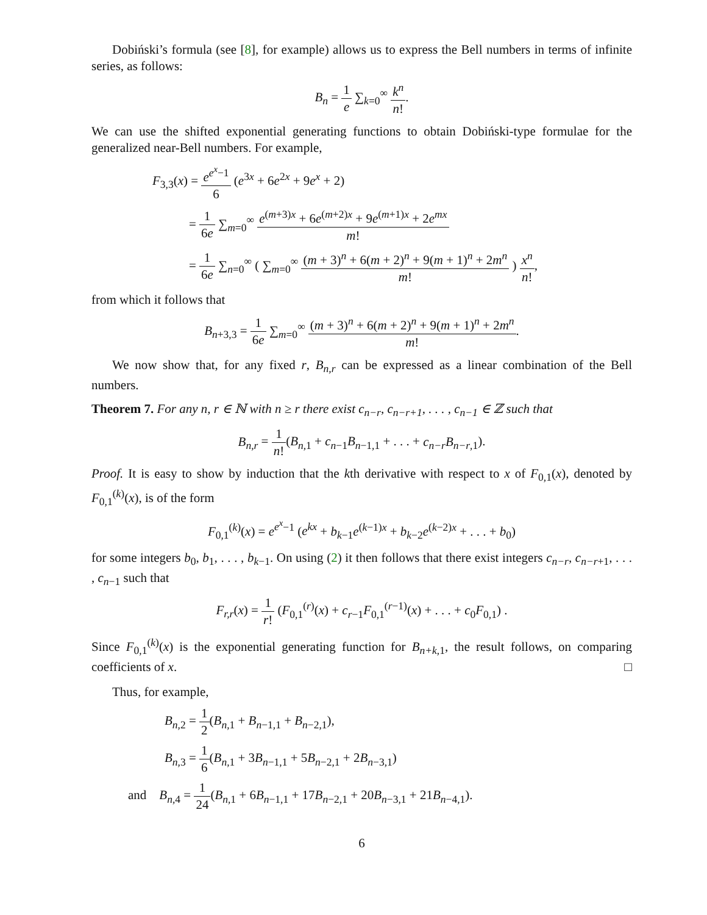Dobiński’s formula (see [8], for example) allows us to express the Bell numbers in terms of infinite series, as follows:
B<sub>n</sub> = 1 e ∑<sub>k=0</sub><sup>∞</sup> k<sup>n</sup> n!.
We can use the shifted exponential generating functions to obtain Dobiński-type formulae for the generalized near-Bell numbers. For example,
F<sub>3,3</sub>(x) = e<sup>e<sup>x</sup>−1</sup> 6 (e<sup>3x</sup> + 6e<sup>2x</sup> + 9e<sup>x</sup> + 2)
= 1 6e ∑<sub>m=0</sub><sup>∞</sup> e<sup>(m+3)x</sup> + 6e<sup>(m+2)x</sup> + 9e<sup>(m+1)x</sup> + 2e<sup>mx</sup> m!
= 1 6e ∑<sub>n=0</sub><sup>∞</sup> ( ∑<sub>m=0</sub><sup>∞</sup> (m + 3)<sup>n</sup> + 6(m + 2)<sup>n</sup> + 9(m + 1)<sup>n</sup> + 2m<sup>n</sup> m! ) x<sup>n</sup> n!,
from which it follows that
B<sub>n+3,3</sub> = 1 6e ∑<sub>m=0</sub><sup>∞</sup> (m + 3)<sup>n</sup> + 6(m + 2)<sup>n</sup> + 9(m + 1)<sup>n</sup> + 2m<sup>n</sup> m!.
We now show that, for any fixed r, B<sub>n,r</sub> can be expressed as a linear combination of the Bell numbers.
Theorem 7. For any n, r ∈ ℕ with n ≥ r there exist c<sub>n−r</sub>, c<sub>n−r+1</sub>, . . . , c<sub>n−1</sub> ∈ ℤ such that
B<sub>n,r</sub> = 1 n!(B<sub>n,1</sub> + c<sub>n−1</sub>B<sub>n−1,1</sub> + . . . + c<sub>n−r</sub>B<sub>n−r,1</sub>).
Proof. It is easy to show by induction that the kth derivative with respect to x of F<sub>0,1</sub>(x), denoted by F<sub>0,1</sub><sup>(k)</sup>(x), is of the form
F<sub>0,1</sub><sup>(k)</sup>(x) = e<sup>e<sup>x</sup>−1</sup> (e<sup>kx</sup> + b<sub>k−1</sub>e<sup>(k−1)x</sup> + b<sub>k−2</sub>e<sup>(k−2)x</sup> + . . . + b<sub>0</sub>)
for some integers b<sub>0</sub>, b<sub>1</sub>, . . . , b<sub>k−1</sub>. On using (2) it then follows that there exist integers c<sub>n−r</sub>, c<sub>n−r+1</sub>, . . . , c<sub>n−1</sub> such that
F<sub>r,r</sub>(x) = 1 r! (F<sub>0,1</sub><sup>(r)</sup>(x) + c<sub>r−1</sub>F<sub>0,1</sub><sup>(r−1)</sup>(x) + . . . + c<sub>0</sub>F<sub>0,1</sub>) .
Since F<sub>0,1</sub><sup>(k)</sup>(x) is the exponential generating function for B<sub>n+k,1</sub>, the result follows, on comparing coefficients of x. □
Thus, for example,
B<sub>n,2</sub> = 1 2(B<sub>n,1</sub> + B<sub>n−1,1</sub> + B<sub>n−2,1</sub>),
B<sub>n,3</sub> = 1 6(B<sub>n,1</sub> + 3B<sub>n−1,1</sub> + 5B<sub>n−2,1</sub> + 2B<sub>n−3,1</sub>)
and B<sub>n,4</sub> = 1 24(B<sub>n,1</sub> + 6B<sub>n−1,1</sub> + 17B<sub>n−2,1</sub> + 20B<sub>n−3,1</sub> + 21B<sub>n−4,1</sub>).
6